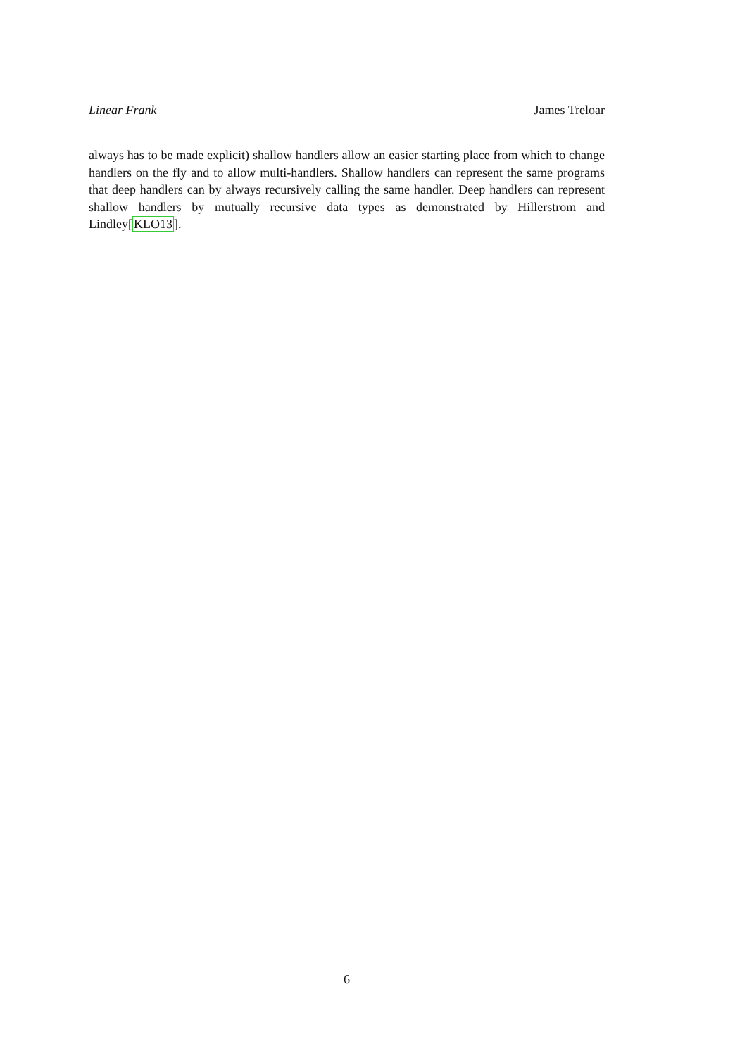Linear Frank James Treloar
always has to be made explicit) shallow handlers allow an easier starting place from which to change handlers on the fly and to allow multi-handlers. Shallow handlers can represent the same programs that deep handlers can by always recursively calling the same handler. Deep handlers can represent shallow handlers by mutually recursive data types as demonstrated by Hillerstrom and Lindley[KLO13].
6